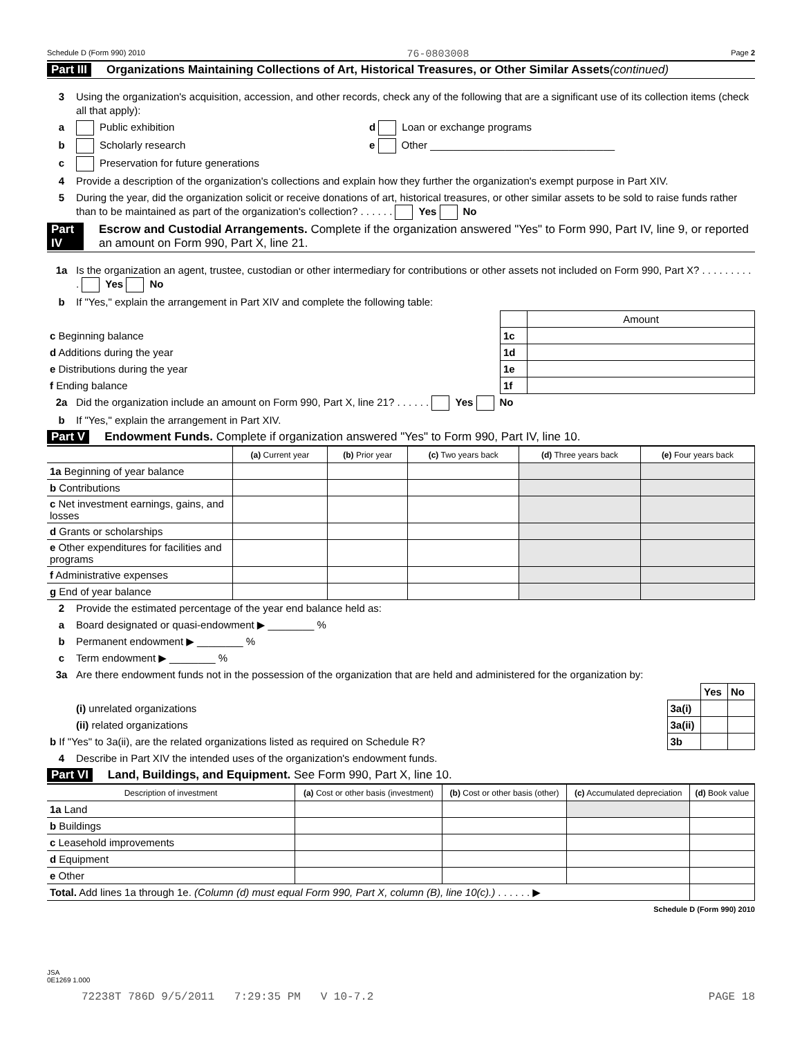Schedule D (Form 990) 2010 76-0803008 Page 2
Part III Organizations Maintaining Collections of Art, Historical Treasures, or Other Similar Assets (continued)
3 Using the organization's acquisition, accession, and other records, check any of the following that are a significant use of its collection items (check all that apply):
a Public exhibition d Loan or exchange programs
b Scholarly research e Other ________________________________
c Preservation for future generations
4 Provide a description of the organization's collections and explain how they further the organization's exempt purpose in Part XIV.
5 During the year, did the organization solicit or receive donations of art, historical treasures, or other similar assets to be sold to raise funds rather than to be maintained as part of the organization's collection? . . . . . . Yes No
Part IV Escrow and Custodial Arrangements. Complete if the organization answered "Yes" to Form 990, Part IV, line 9, or reported an amount on Form 990, Part X, line 21.
1a Is the organization an agent, trustee, custodian or other intermediary for contributions or other assets not included on Form 990, Part X? . . . . . . . . . . Yes No
b If "Yes," explain the arrangement in Part XIV and complete the following table:
| | | Amount |
| c Beginning balance | 1c | |
| d Additions during the year | 1d | |
| e Distributions during the year | 1e | |
| f Ending balance | 1f | |
2a Did the organization include an amount on Form 990, Part X, line 21? . . . . . . Yes No
b If "Yes," explain the arrangement in Part XIV.
Part V Endowment Funds. Complete if organization answered "Yes" to Form 990, Part IV, line 10.
| | (a) Current year | (b) Prior year | (c) Two years back | (d) Three years back | (e) Four years back |
| --- | --- | --- | --- | --- | --- |
| 1a Beginning of year balance | | | | | |
| b Contributions | | | | | |
| c Net investment earnings, gains, and losses | | | | | |
| d Grants or scholarships | | | | | |
| e Other expenditures for facilities and programs | | | | | |
| f Administrative expenses | | | | | |
| g End of year balance | | | | | |
2 Provide the estimated percentage of the year end balance held as:
a Board designated or quasi-endowment ▶ ________ %
b Permanent endowment ▶ ________ %
c Term endowment ▶ ________ %
3a Are there endowment funds not in the possession of the organization that are held and administered for the organization by:
| | | Yes | No |
| (i) unrelated organizations | 3a(i) | | |
| (ii) related organizations | 3a(ii) | | |
| b If "Yes" to 3a(ii), are the related organizations listed as required on Schedule R? | 3b | | |
4 Describe in Part XIV the intended uses of the organization's endowment funds.
Part VI Land, Buildings, and Equipment. See Form 990, Part X, line 10.
| Description of investment | (a) Cost or other basis (investment) | (b) Cost or other basis (other) | (c) Accumulated depreciation | (d) Book value |
| --- | --- | --- | --- | --- |
| 1a Land | | | | |
| b Buildings | | | | |
| c Leasehold improvements | | | | |
| d Equipment | | | | |
| e Other | | | | |
| Total. Add lines 1a through 1e. (Column (d) must equal Form 990, Part X, column (B), line 10(c).) . . . . . . ▶ | | | | |
Schedule D (Form 990) 2010
JSA
0E1269 1.000
72238T 786D 9/5/2011 7:29:35 PM V 10-7.2 PAGE 18